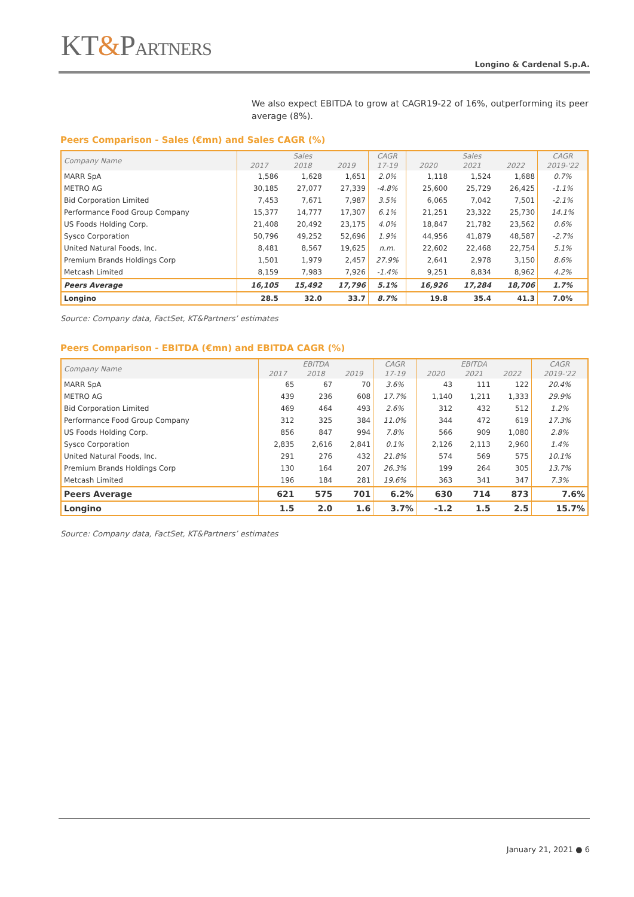KT&PARTNERS
Longino & Cardenal S.p.A.
We also expect EBITDA to grow at CAGR19-22 of 16%, outperforming its peer average (8%).
Peers Comparison - Sales (€mn) and Sales CAGR (%)
| Company Name | Sales | | | CAGR | Sales | | | CAGR |
| --- | --- | --- | --- | --- | --- | --- | --- | --- |
| | 2017 | 2018 | 2019 | 17-19 | 2020 | 2021 | 2022 | 2019-'22 |
| MARR SpA | 1,586 | 1,628 | 1,651 | 2.0% | 1,118 | 1,524 | 1,688 | 0.7% |
| METRO AG | 30,185 | 27,077 | 27,339 | -4.8% | 25,600 | 25,729 | 26,425 | -1.1% |
| Bid Corporation Limited | 7,453 | 7,671 | 7,987 | 3.5% | 6,065 | 7,042 | 7,501 | -2.1% |
| Performance Food Group Company | 15,377 | 14,777 | 17,307 | 6.1% | 21,251 | 23,322 | 25,730 | 14.1% |
| US Foods Holding Corp. | 21,408 | 20,492 | 23,175 | 4.0% | 18,847 | 21,782 | 23,562 | 0.6% |
| Sysco Corporation | 50,796 | 49,252 | 52,696 | 1.9% | 44,956 | 41,879 | 48,587 | -2.7% |
| United Natural Foods, Inc. | 8,481 | 8,567 | 19,625 | n.m. | 22,602 | 22,468 | 22,754 | 5.1% |
| Premium Brands Holdings Corp | 1,501 | 1,979 | 2,457 | 27.9% | 2,641 | 2,978 | 3,150 | 8.6% |
| Metcash Limited | 8,159 | 7,983 | 7,926 | -1.4% | 9,251 | 8,834 | 8,962 | 4.2% |
| Peers Average | 16,105 | 15,492 | 17,796 | 5.1% | 16,926 | 17,284 | 18,706 | 1.7% |
| Longino | 28.5 | 32.0 | 33.7 | 8.7% | 19.8 | 35.4 | 41.3 | 7.0% |
Source: Company data, FactSet, KT&Partners’ estimates
Peers Comparison - EBITDA (€mn) and EBITDA CAGR (%)
| Company Name | EBITDA | | | CAGR | EBITDA | | | CAGR |
| --- | --- | --- | --- | --- | --- | --- | --- | --- |
| | 2017 | 2018 | 2019 | 17-19 | 2020 | 2021 | 2022 | 2019-'22 |
| MARR SpA | 65 | 67 | 70 | 3.6% | 43 | 111 | 122 | 20.4% |
| METRO AG | 439 | 236 | 608 | 17.7% | 1,140 | 1,211 | 1,333 | 29.9% |
| Bid Corporation Limited | 469 | 464 | 493 | 2.6% | 312 | 432 | 512 | 1.2% |
| Performance Food Group Company | 312 | 325 | 384 | 11.0% | 344 | 472 | 619 | 17.3% |
| US Foods Holding Corp. | 856 | 847 | 994 | 7.8% | 566 | 909 | 1,080 | 2.8% |
| Sysco Corporation | 2,835 | 2,616 | 2,841 | 0.1% | 2,126 | 2,113 | 2,960 | 1.4% |
| United Natural Foods, Inc. | 291 | 276 | 432 | 21.8% | 574 | 569 | 575 | 10.1% |
| Premium Brands Holdings Corp | 130 | 164 | 207 | 26.3% | 199 | 264 | 305 | 13.7% |
| Metcash Limited | 196 | 184 | 281 | 19.6% | 363 | 341 | 347 | 7.3% |
| Peers Average | 621 | 575 | 701 | 6.2% | 630 | 714 | 873 | 7.6% |
| Longino | 1.5 | 2.0 | 1.6 | 3.7% | -1.2 | 1.5 | 2.5 | 15.7% |
Source: Company data, FactSet, KT&Partners’ estimates
January 21, 2021 ● 6